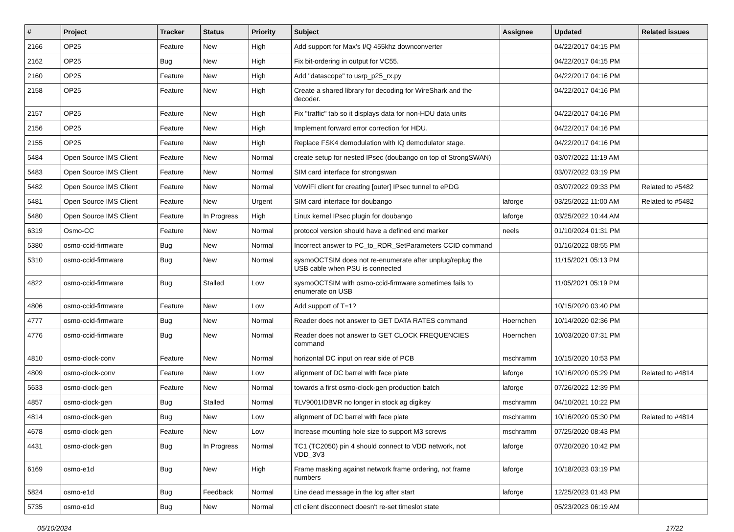| # | Project | Tracker | Status | Priority | Subject | Assignee | Updated | Related issues |
| --- | --- | --- | --- | --- | --- | --- | --- | --- |
| 2166 | OP25 | Feature | New | High | Add support for Max's I/Q 455khz downconverter | | 04/22/2017 04:15 PM | |
| 2162 | OP25 | Bug | New | High | Fix bit-ordering in output for VC55. | | 04/22/2017 04:15 PM | |
| 2160 | OP25 | Feature | New | High | Add "datascope" to usrp_p25_rx.py | | 04/22/2017 04:16 PM | |
| 2158 | OP25 | Feature | New | High | Create a shared library for decoding for WireShark and the decoder. | | 04/22/2017 04:16 PM | |
| 2157 | OP25 | Feature | New | High | Fix "traffic" tab so it displays data for non-HDU data units | | 04/22/2017 04:16 PM | |
| 2156 | OP25 | Feature | New | High | Implement forward error correction for HDU. | | 04/22/2017 04:16 PM | |
| 2155 | OP25 | Feature | New | High | Replace FSK4 demodulation with IQ demodulator stage. | | 04/22/2017 04:16 PM | |
| 5484 | Open Source IMS Client | Feature | New | Normal | create setup for nested IPsec (doubango on top of StrongSWAN) | | 03/07/2022 11:19 AM | |
| 5483 | Open Source IMS Client | Feature | New | Normal | SIM card interface for strongswan | | 03/07/2022 03:19 PM | |
| 5482 | Open Source IMS Client | Feature | New | Normal | VoWiFi client for creating [outer] IPsec tunnel to ePDG | | 03/07/2022 09:33 PM | Related to #5482 |
| 5481 | Open Source IMS Client | Feature | New | Urgent | SIM card interface for doubango | laforge | 03/25/2022 11:00 AM | Related to #5482 |
| 5480 | Open Source IMS Client | Feature | In Progress | High | Linux kernel IPsec plugin for doubango | laforge | 03/25/2022 10:44 AM | |
| 6319 | Osmo-CC | Feature | New | Normal | protocol version should have a defined end marker | neels | 01/10/2024 01:31 PM | |
| 5380 | osmo-ccid-firmware | Bug | New | Normal | Incorrect answer to PC_to_RDR_SetParameters CCID command | | 01/16/2022 08:55 PM | |
| 5310 | osmo-ccid-firmware | Bug | New | Normal | sysmoOCTSIM does not re-enumerate after unplug/replug the USB cable when PSU is connected | | 11/15/2021 05:13 PM | |
| 4822 | osmo-ccid-firmware | Bug | Stalled | Low | sysmoOCTSIM with osmo-ccid-firmware sometimes fails to enumerate on USB | | 11/05/2021 05:19 PM | |
| 4806 | osmo-ccid-firmware | Feature | New | Low | Add support of T=1? | | 10/15/2020 03:40 PM | |
| 4777 | osmo-ccid-firmware | Bug | New | Normal | Reader does not answer to GET DATA RATES command | Hoernchen | 10/14/2020 02:36 PM | |
| 4776 | osmo-ccid-firmware | Bug | New | Normal | Reader does not answer to GET CLOCK FREQUENCIES command | Hoernchen | 10/03/2020 07:31 PM | |
| 4810 | osmo-clock-conv | Feature | New | Normal | horizontal DC input on rear side of PCB | mschramm | 10/15/2020 10:53 PM | |
| 4809 | osmo-clock-conv | Feature | New | Low | alignment of DC barrel with face plate | laforge | 10/16/2020 05:29 PM | Related to #4814 |
| 5633 | osmo-clock-gen | Feature | New | Normal | towards a first osmo-clock-gen production batch | laforge | 07/26/2022 12:39 PM | |
| 4857 | osmo-clock-gen | Bug | Stalled | Normal | ŦLV9001IDBVR no longer in stock ag digikey | mschramm | 04/10/2021 10:22 PM | |
| 4814 | osmo-clock-gen | Bug | New | Low | alignment of DC barrel with face plate | mschramm | 10/16/2020 05:30 PM | Related to #4814 |
| 4678 | osmo-clock-gen | Feature | New | Low | Increase mounting hole size to support M3 screws | mschramm | 07/25/2020 08:43 PM | |
| 4431 | osmo-clock-gen | Bug | In Progress | Normal | TC1 (TC2050) pin 4 should connect to VDD network, not VDD_3V3 | laforge | 07/20/2020 10:42 PM | |
| 6169 | osmo-e1d | Bug | New | High | Frame masking against network frame ordering, not frame numbers | laforge | 10/18/2023 03:19 PM | |
| 5824 | osmo-e1d | Bug | Feedback | Normal | Line dead message in the log after start | laforge | 12/25/2023 01:43 PM | |
| 5735 | osmo-e1d | Bug | New | Normal | ctl client disconnect doesn't re-set timeslot state | | 05/23/2023 06:19 AM | |
05/10/2024 17/22